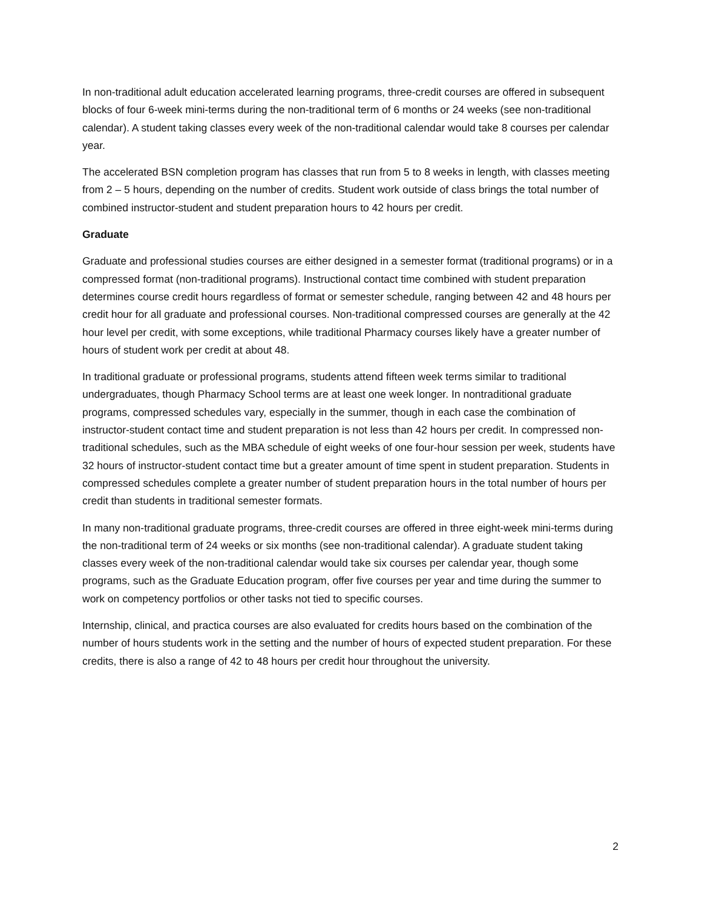In non-traditional adult education accelerated learning programs, three-credit courses are offered in subsequent blocks of four 6-week mini-terms during the non-traditional term of 6 months or 24 weeks (see non-traditional calendar). A student taking classes every week of the non-traditional calendar would take 8 courses per calendar year.
The accelerated BSN completion program has classes that run from 5 to 8 weeks in length, with classes meeting from 2 – 5 hours, depending on the number of credits. Student work outside of class brings the total number of combined instructor-student and student preparation hours to 42 hours per credit.
Graduate
Graduate and professional studies courses are either designed in a semester format (traditional programs) or in a compressed format (non-traditional programs). Instructional contact time combined with student preparation determines course credit hours regardless of format or semester schedule, ranging between 42 and 48 hours per credit hour for all graduate and professional courses. Non-traditional compressed courses are generally at the 42 hour level per credit, with some exceptions, while traditional Pharmacy courses likely have a greater number of hours of student work per credit at about 48.
In traditional graduate or professional programs, students attend fifteen week terms similar to traditional undergraduates, though Pharmacy School terms are at least one week longer. In nontraditional graduate programs, compressed schedules vary, especially in the summer, though in each case the combination of instructor-student contact time and student preparation is not less than 42 hours per credit. In compressed non-traditional schedules, such as the MBA schedule of eight weeks of one four-hour session per week, students have 32 hours of instructor-student contact time but a greater amount of time spent in student preparation. Students in compressed schedules complete a greater number of student preparation hours in the total number of hours per credit than students in traditional semester formats.
In many non-traditional graduate programs, three-credit courses are offered in three eight-week mini-terms during the non-traditional term of 24 weeks or six months (see non-traditional calendar). A graduate student taking classes every week of the non-traditional calendar would take six courses per calendar year, though some programs, such as the Graduate Education program, offer five courses per year and time during the summer to work on competency portfolios or other tasks not tied to specific courses.
Internship, clinical, and practica courses are also evaluated for credits hours based on the combination of the number of hours students work in the setting and the number of hours of expected student preparation. For these credits, there is also a range of 42 to 48 hours per credit hour throughout the university.
2